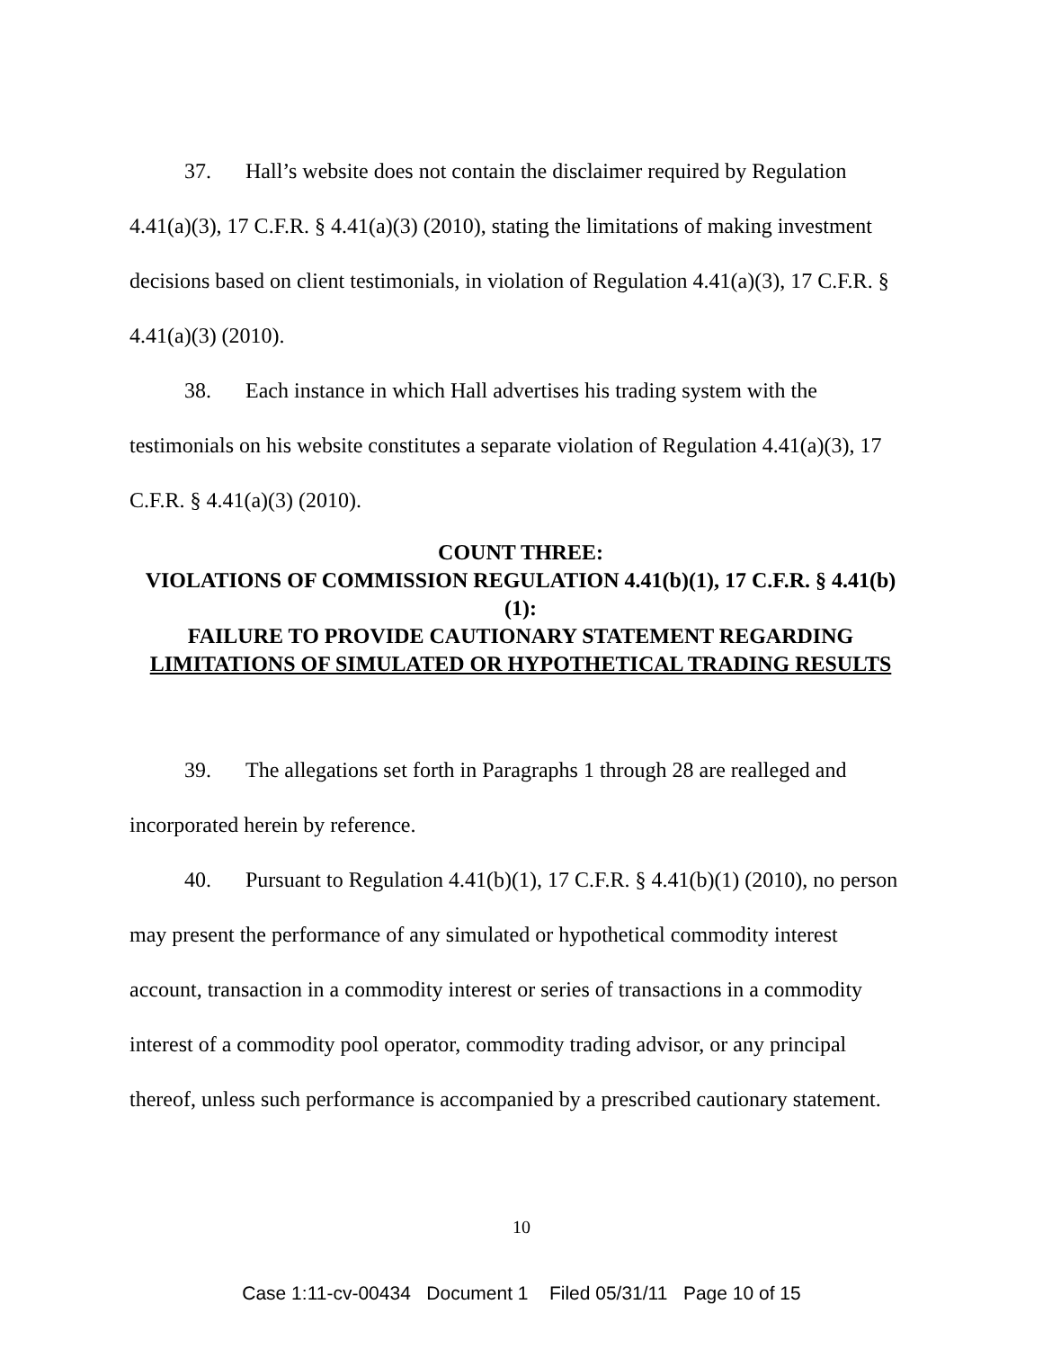37. Hall’s website does not contain the disclaimer required by Regulation 4.41(a)(3), 17 C.F.R. § 4.41(a)(3) (2010), stating the limitations of making investment decisions based on client testimonials, in violation of Regulation 4.41(a)(3), 17 C.F.R. § 4.41(a)(3) (2010).
38. Each instance in which Hall advertises his trading system with the testimonials on his website constitutes a separate violation of Regulation 4.41(a)(3), 17 C.F.R. § 4.41(a)(3) (2010).
COUNT THREE:
VIOLATIONS OF COMMISSION REGULATION 4.41(b)(1), 17 C.F.R. § 4.41(b)(1):
FAILURE TO PROVIDE CAUTIONARY STATEMENT REGARDING LIMITATIONS OF SIMULATED OR HYPOTHETICAL TRADING RESULTS
39. The allegations set forth in Paragraphs 1 through 28 are realleged and incorporated herein by reference.
40. Pursuant to Regulation 4.41(b)(1), 17 C.F.R. § 4.41(b)(1) (2010), no person may present the performance of any simulated or hypothetical commodity interest account, transaction in a commodity interest or series of transactions in a commodity interest of a commodity pool operator, commodity trading advisor, or any principal thereof, unless such performance is accompanied by a prescribed cautionary statement.
10
Case 1:11-cv-00434 Document 1 Filed 05/31/11 Page 10 of 15